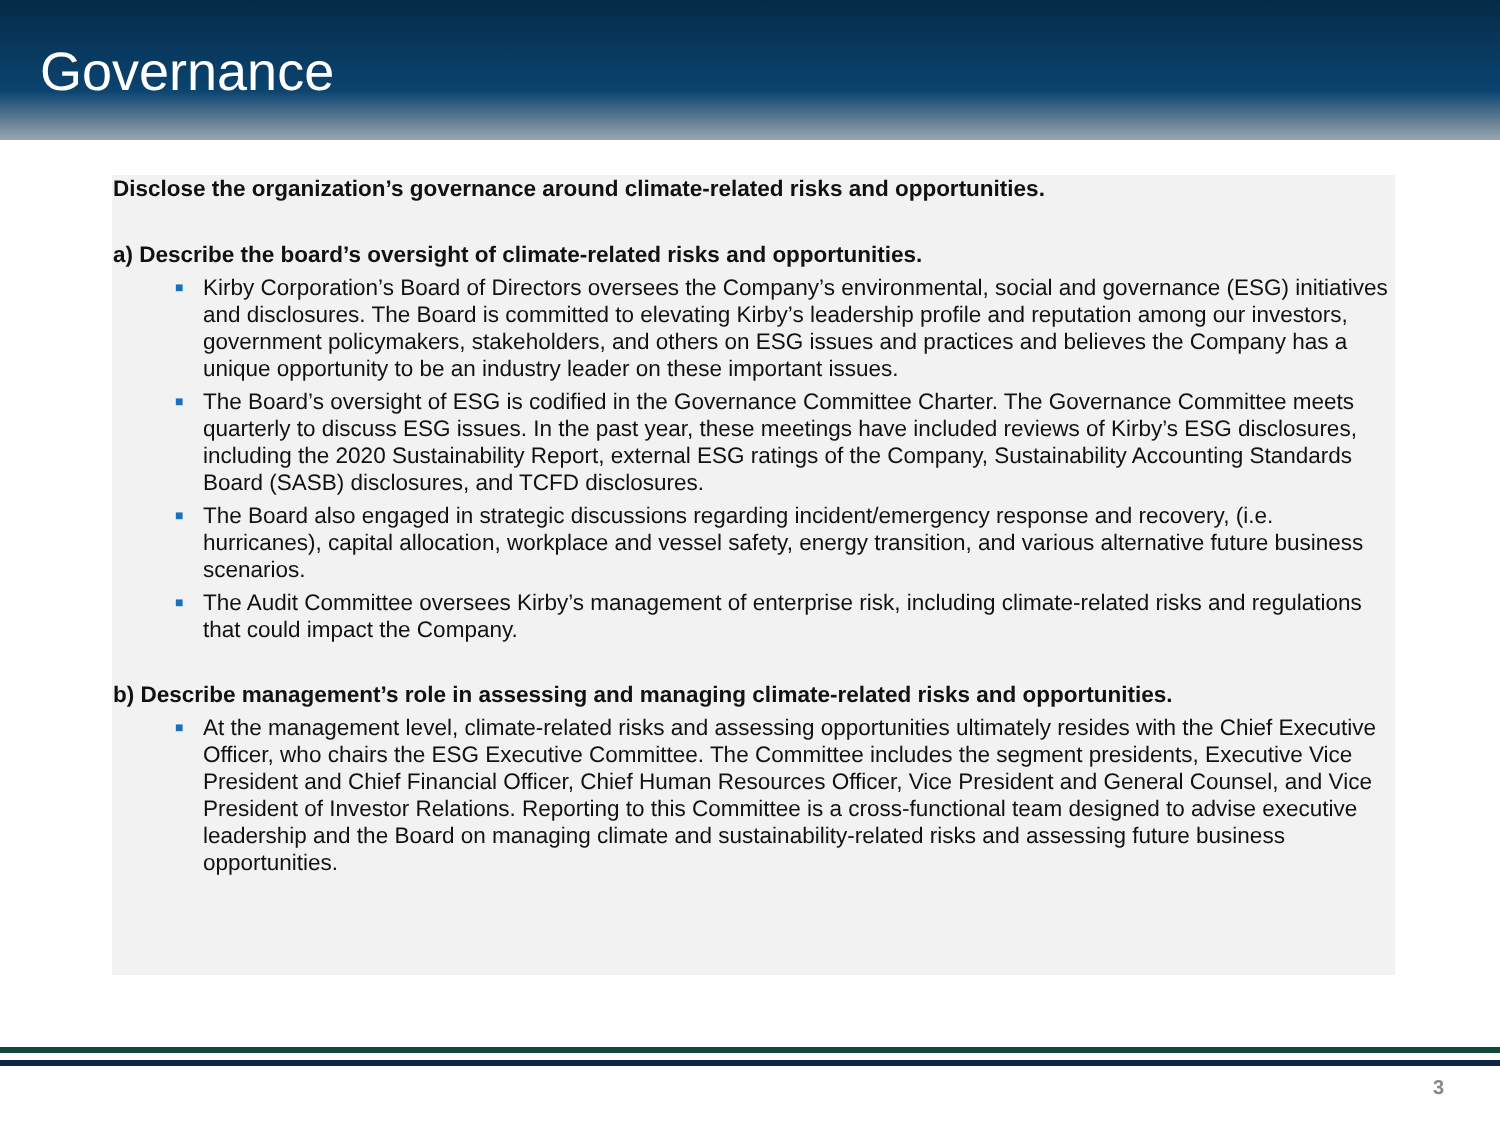Governance
Disclose the organization’s governance around climate-related risks and opportunities.
a) Describe the board’s oversight of climate-related risks and opportunities.
■ Kirby Corporation’s Board of Directors oversees the Company’s environmental, social and governance (ESG) initiatives and disclosures. The Board is committed to elevating Kirby’s leadership profile and reputation among our investors, government policymakers, stakeholders, and others on ESG issues and practices and believes the Company has a unique opportunity to be an industry leader on these important issues.
■ The Board’s oversight of ESG is codified in the Governance Committee Charter. The Governance Committee meets quarterly to discuss ESG issues. In the past year, these meetings have included reviews of Kirby’s ESG disclosures, including the 2020 Sustainability Report, external ESG ratings of the Company, Sustainability Accounting Standards Board (SASB) disclosures, and TCFD disclosures.
■ The Board also engaged in strategic discussions regarding incident/emergency response and recovery, (i.e. hurricanes), capital allocation, workplace and vessel safety, energy transition, and various alternative future business scenarios.
■ The Audit Committee oversees Kirby’s management of enterprise risk, including climate-related risks and regulations that could impact the Company.
b) Describe management’s role in assessing and managing climate-related risks and opportunities.
■ At the management level, climate-related risks and assessing opportunities ultimately resides with the Chief Executive Officer, who chairs the ESG Executive Committee. The Committee includes the segment presidents, Executive Vice President and Chief Financial Officer, Chief Human Resources Officer, Vice President and General Counsel, and Vice President of Investor Relations. Reporting to this Committee is a cross-functional team designed to advise executive leadership and the Board on managing climate and sustainability-related risks and assessing future business opportunities.
3